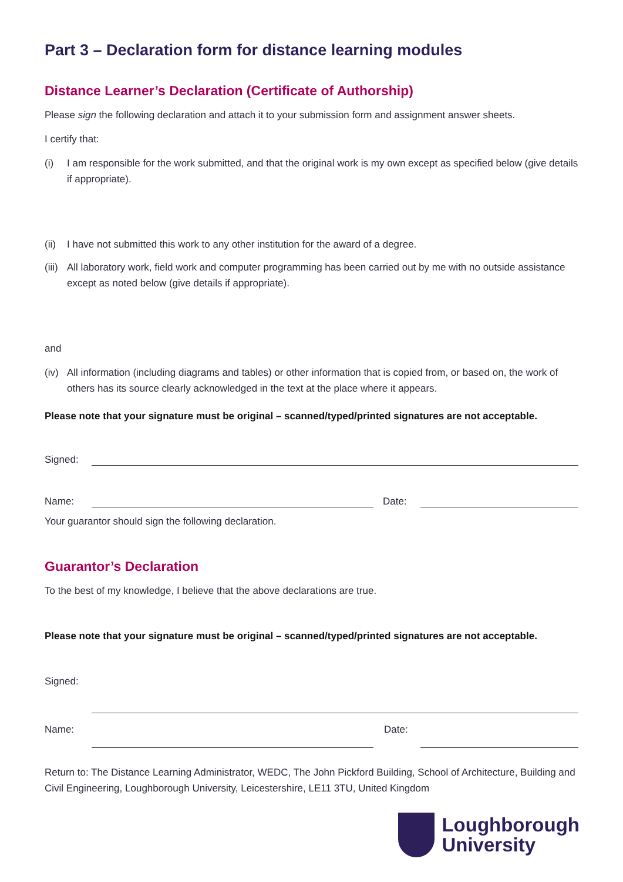Part 3 – Declaration form for distance learning modules
Distance Learner’s Declaration (Certificate of Authorship)
Please sign the following declaration and attach it to your submission form and assignment answer sheets.
I certify that:
(i) I am responsible for the work submitted, and that the original work is my own except as specified below (give details if appropriate).
(ii) I have not submitted this work to any other institution for the award of a degree.
(iii) All laboratory work, field work and computer programming has been carried out by me with no outside assistance except as noted below (give details if appropriate).
and
(iv) All information (including diagrams and tables) or other information that is copied from, or based on, the work of others has its source clearly acknowledged in the text at the place where it appears.
Please note that your signature must be original – scanned/typed/printed signatures are not acceptable.
Signed:
Name:
Date:
Your guarantor should sign the following declaration.
Guarantor’s Declaration
To the best of my knowledge, I believe that the above declarations are true.
Please note that your signature must be original – scanned/typed/printed signatures are not acceptable.
Signed:
Name: Date:
Return to: The Distance Learning Administrator, WEDC, The John Pickford Building, School of Architecture, Building and Civil Engineering, Loughborough University, Leicestershire, LE11 3TU, United Kingdom
Loughborough
University